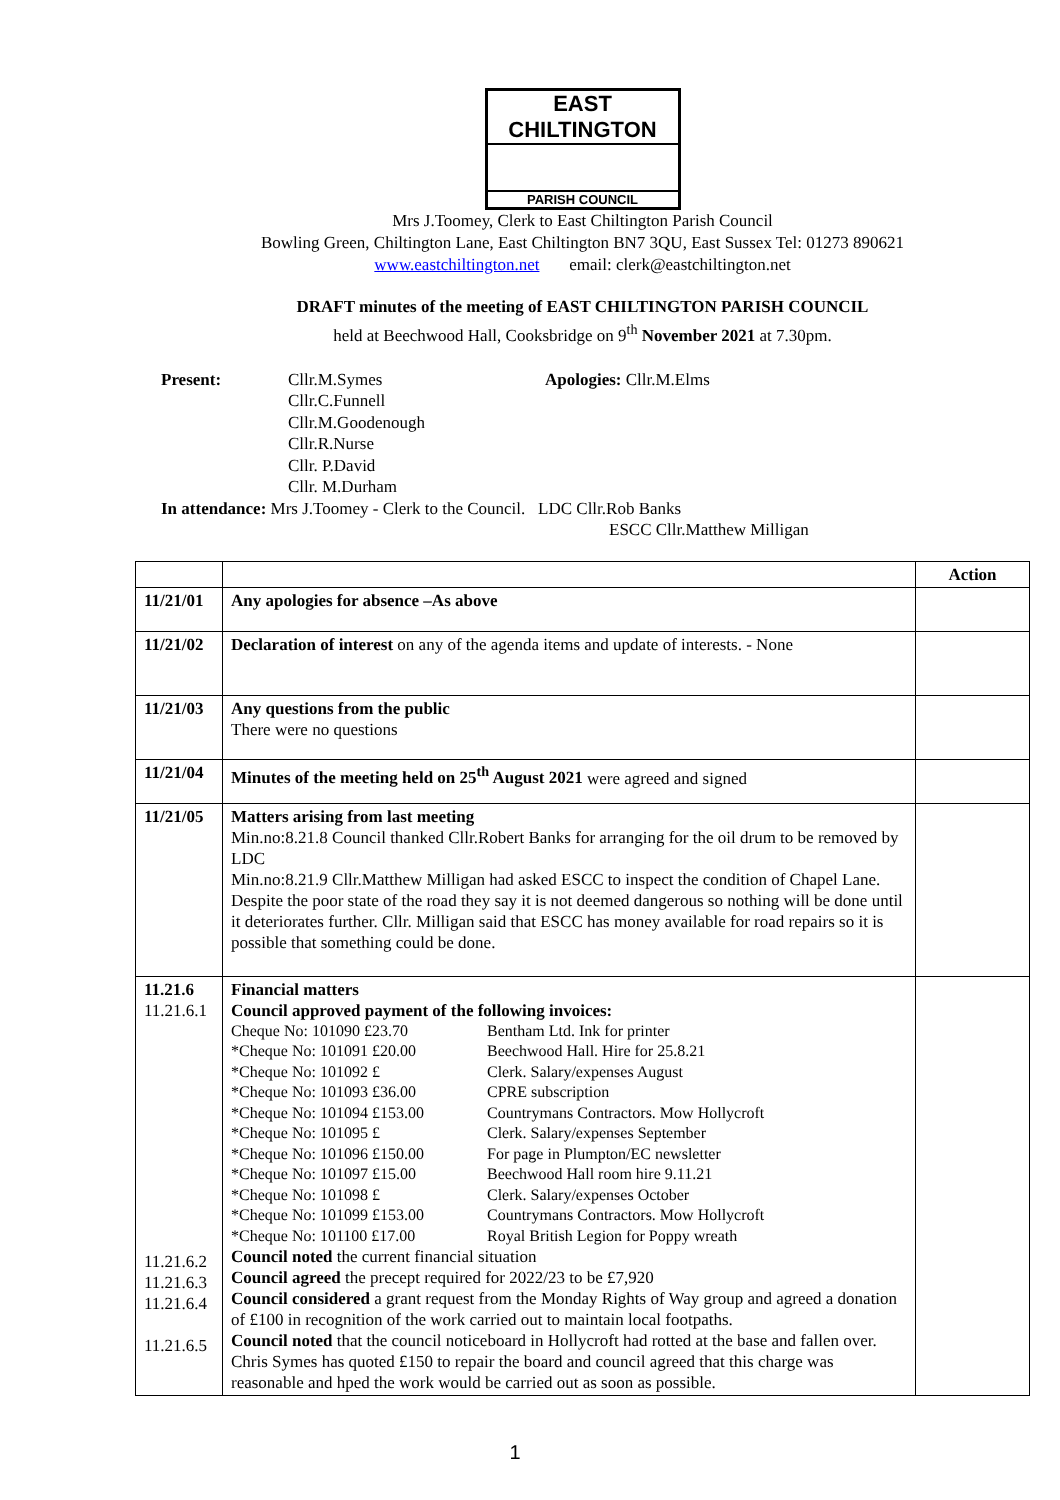EAST CHILTINGTON
PARISH COUNCIL
Mrs J.Toomey, Clerk to East Chiltington Parish Council
Bowling Green, Chiltington Lane, East Chiltington BN7 3QU, East Sussex Tel: 01273 890621
www.eastchiltington.net email: clerk@eastchiltington.net
DRAFT minutes of the meeting of EAST CHILTINGTON PARISH COUNCIL
held at Beechwood Hall, Cooksbridge on 9<sup>th</sup> November 2021 at 7.30pm.
Present:
Cllr.M.Symes
Cllr.C.Funnell
Cllr.M.Goodenough
Cllr.R.Nurse
Cllr. P.David
Cllr. M.Durham
Apologies: Cllr.M.Elms
In attendance: Mrs J.Toomey - Clerk to the Council. LDC Cllr.Rob Banks
ESCC Cllr.Matthew Milligan
| | | Action |
| --- | --- | --- |
| 11/21/01 | Any apologies for absence –As above | |
| 11/21/02 | Declaration of interest on any of the agenda items and update of interests. - None | |
| 11/21/03 | Any questions from the public There were no questions | |
| 11/21/04 | Minutes of the meeting held on 25<sup>th</sup> August 2021 were agreed and signed | |
| 11/21/05 | Matters arising from last meeting Min.no:8.21.8 Council thanked Cllr.Robert Banks for arranging for the oil drum to be removed by LDC Min.no:8.21.9 Cllr.Matthew Milligan had asked ESCC to inspect the condition of Chapel Lane. Despite the poor state of the road they say it is not deemed dangerous so nothing will be done until it deteriorates further. Cllr. Milligan said that ESCC has money available for road repairs so it is possible that something could be done. | |
| 11.21.6 11.21.6.1 11.21.6.2 11.21.6.3 11.21.6.4 11.21.6.5 | Financial matters Council approved payment of the following invoices: Cheque No: 101090 £23.70 Bentham Ltd. Ink for printer *Cheque No: 101091 £20.00 Beechwood Hall. Hire for 25.8.21 *Cheque No: 101092 £ Clerk. Salary/expenses August *Cheque No: 101093 £36.00 CPRE subscription *Cheque No: 101094 £153.00 Countrymans Contractors. Mow Hollycroft *Cheque No: 101095 £ Clerk. Salary/expenses September *Cheque No: 101096 £150.00 For page in Plumpton/EC newsletter *Cheque No: 101097 £15.00 Beechwood Hall room hire 9.11.21 *Cheque No: 101098 £ Clerk. Salary/expenses October *Cheque No: 101099 £153.00 Countrymans Contractors. Mow Hollycroft *Cheque No: 101100 £17.00 Royal British Legion for Poppy wreath Council noted the current financial situation Council agreed the precept required for 2022/23 to be £7,920 Council considered a grant request from the Monday Rights of Way group and agreed a donation of £100 in recognition of the work carried out to maintain local footpaths. Council noted that the council noticeboard in Hollycroft had rotted at the base and fallen over. Chris Symes has quoted £150 to repair the board and council agreed that this charge was reasonable and hped the work would be carried out as soon as possible. | |
1